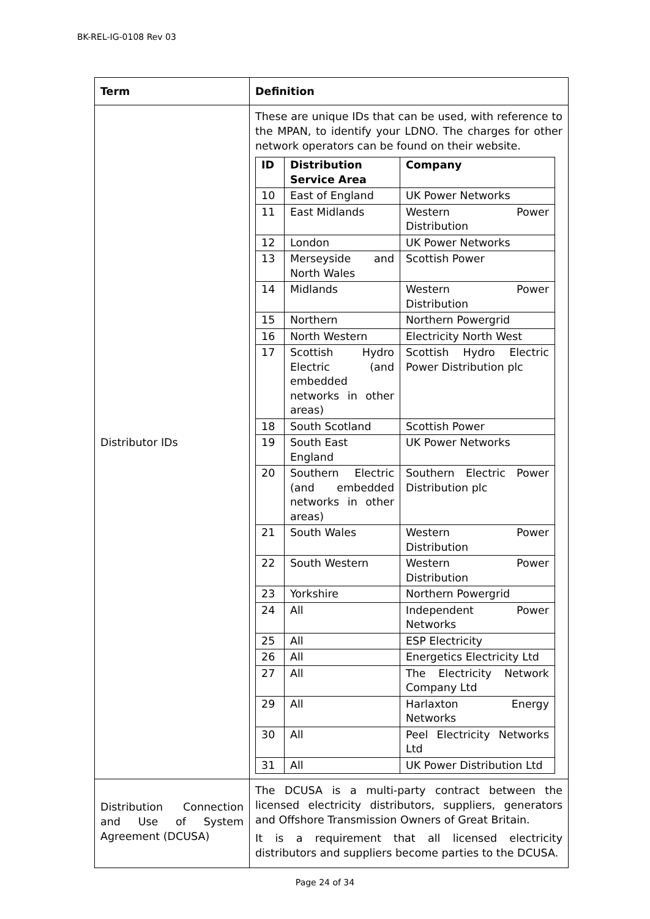BK-REL-IG-0108 Rev 03
| Term | Definition |
| --- | --- |
| Distributor IDs | These are unique IDs that can be used, with reference to the MPAN, to identify your LDNO. The charges for other network operators can be found on their website. / ID / Distribution Service Area / Company / / --- / --- / --- / / 10 / East of England / UK Power Networks / / 11 / East Midlands / Western Power Distribution / / 12 / London / UK Power Networks / / 13 / Merseyside and North Wales / Scottish Power / / 14 / Midlands / Western Power Distribution / / 15 / Northern / Northern Powergrid / / 16 / North Western / Electricity North West / / 17 / Scottish Hydro Electric (and embedded networks in other areas) / Scottish Hydro Electric Power Distribution plc / / 18 / South Scotland / Scottish Power / / 19 / South East England / UK Power Networks / / 20 / Southern Electric (and embedded networks in other areas) / Southern Electric Power Distribution plc / / 21 / South Wales / Western Power Distribution / / 22 / South Western / Western Power Distribution / / 23 / Yorkshire / Northern Powergrid / / 24 / All / Independent Power Networks / / 25 / All / ESP Electricity / / 26 / All / Energetics Electricity Ltd / / 27 / All / The Electricity Network Company Ltd / / 29 / All / Harlaxton Energy Networks / / 30 / All / Peel Electricity Networks Ltd / / 31 / All / UK Power Distribution Ltd / |
| Distribution Connection and Use of System Agreement (DCUSA) | The DCUSA is a multi-party contract between the licensed electricity distributors, suppliers, generators and Offshore Transmission Owners of Great Britain. It is a requirement that all licensed electricity distributors and suppliers become parties to the DCUSA. |
Page 24 of 34